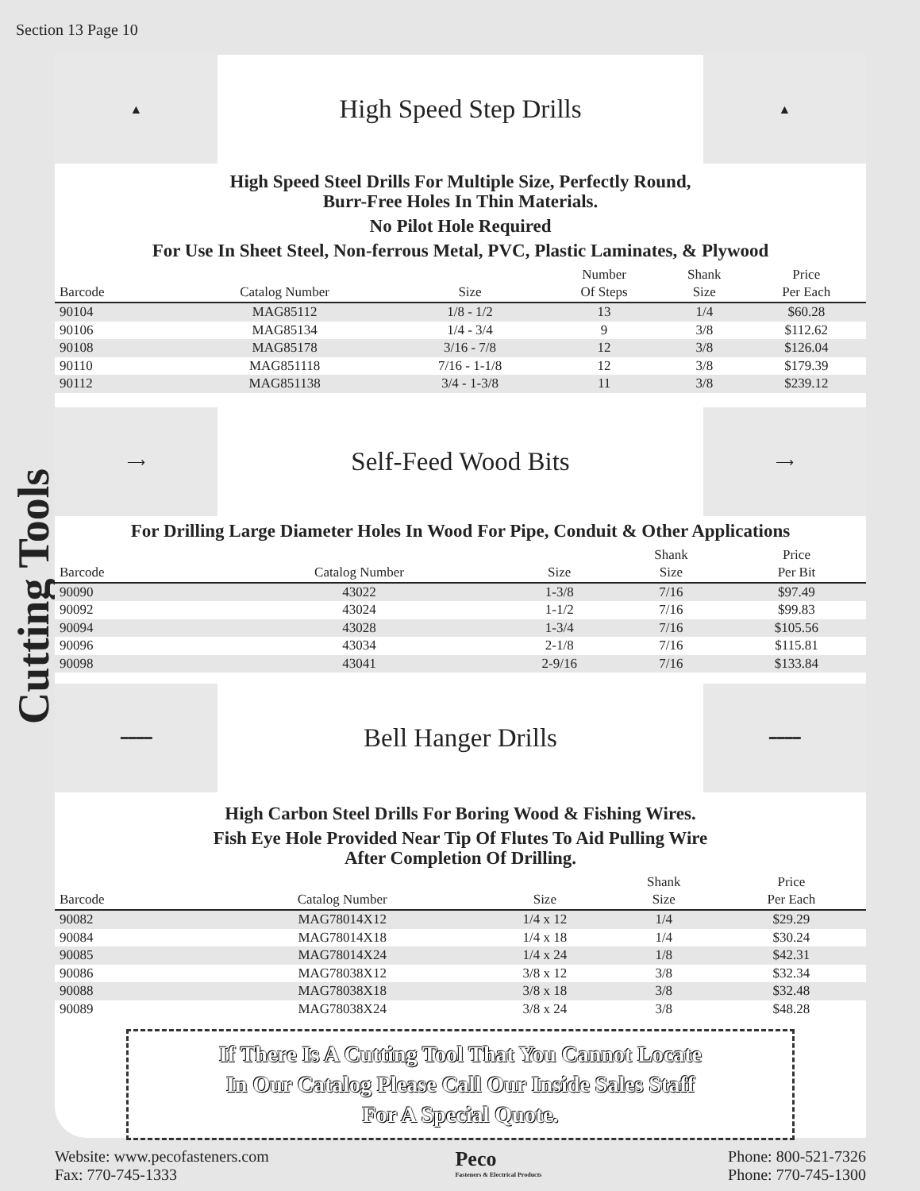Section 13 Page 10
Cutting Tools
▲
High Speed Step Drills
▲
High Speed Steel Drills For Multiple Size, Perfectly Round,
Burr-Free Holes In Thin Materials.
No Pilot Hole Required
For Use In Sheet Steel, Non-ferrous Metal, PVC, Plastic Laminates, & Plywood
| Barcode | Catalog Number | Size | Number Of Steps | Shank Size | Price Per Each |
| --- | --- | --- | --- | --- | --- |
| 90104 | MAG85112 | 1/8 - 1/2 | 13 | 1/4 | $60.28 |
| 90106 | MAG85134 | 1/4 - 3/4 | 9 | 3/8 | $112.62 |
| 90108 | MAG85178 | 3/16 - 7/8 | 12 | 3/8 | $126.04 |
| 90110 | MAG851118 | 7/16 - 1-1/8 | 12 | 3/8 | $179.39 |
| 90112 | MAG851138 | 3/4 - 1-3/8 | 11 | 3/8 | $239.12 |
⟶
Self-Feed Wood Bits
⟶
For Drilling Large Diameter Holes In Wood For Pipe, Conduit & Other Applications
| Barcode | Catalog Number | Size | Shank Size | Price Per Bit |
| --- | --- | --- | --- | --- |
| 90090 | 43022 | 1-3/8 | 7/16 | $97.49 |
| 90092 | 43024 | 1-1/2 | 7/16 | $99.83 |
| 90094 | 43028 | 1-3/4 | 7/16 | $105.56 |
| 90096 | 43034 | 2-1/8 | 7/16 | $115.81 |
| 90098 | 43041 | 2-9/16 | 7/16 | $133.84 |
━━━━
Bell Hanger Drills
━━━━
High Carbon Steel Drills For Boring Wood & Fishing Wires.
Fish Eye Hole Provided Near Tip Of Flutes To Aid Pulling Wire
After Completion Of Drilling.
| Barcode | Catalog Number | Size | Shank Size | Price Per Each |
| --- | --- | --- | --- | --- |
| 90082 | MAG78014X12 | 1/4 x 12 | 1/4 | $29.29 |
| 90084 | MAG78014X18 | 1/4 x 18 | 1/4 | $30.24 |
| 90085 | MAG78014X24 | 1/4 x 24 | 1/8 | $42.31 |
| 90086 | MAG78038X12 | 3/8 x 12 | 3/8 | $32.34 |
| 90088 | MAG78038X18 | 3/8 x 18 | 3/8 | $32.48 |
| 90089 | MAG78038X24 | 3/8 x 24 | 3/8 | $48.28 |
If There Is A Cutting Tool That You Cannot Locate
In Our Catalog Please Call Our Inside Sales Staff
For A Special Quote.
Website: www.pecofasteners.com
Fax: 770-745-1333
Peco
Fasteners & Electrical Products
Phone: 800-521-7326
Phone: 770-745-1300